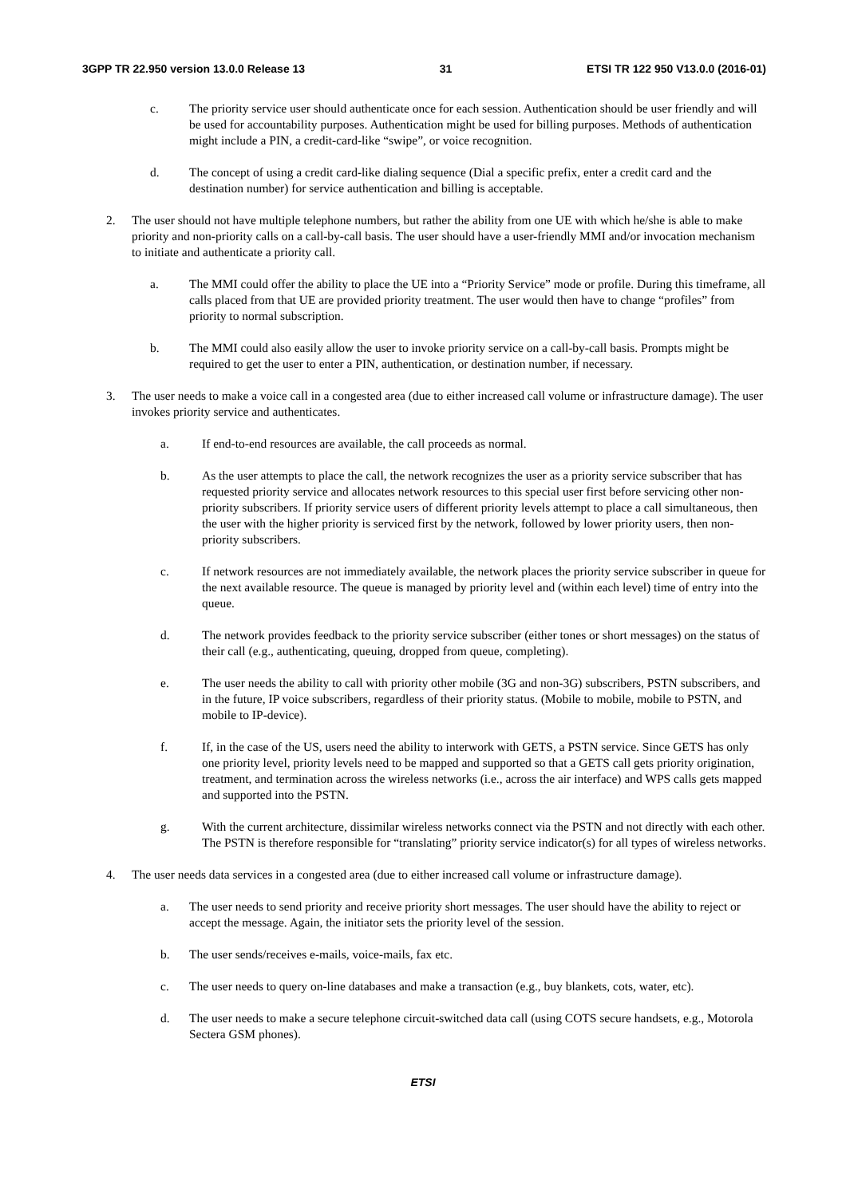3GPP TR 22.950 version 13.0.0 Release 13 31 ETSI TR 122 950 V13.0.0 (2016-01)
c. The priority service user should authenticate once for each session. Authentication should be user friendly and will be used for accountability purposes. Authentication might be used for billing purposes. Methods of authentication might include a PIN, a credit-card-like “swipe”, or voice recognition.
d. The concept of using a credit card-like dialing sequence (Dial a specific prefix, enter a credit card and the destination number) for service authentication and billing is acceptable.
2. The user should not have multiple telephone numbers, but rather the ability from one UE with which he/she is able to make priority and non-priority calls on a call-by-call basis. The user should have a user-friendly MMI and/or invocation mechanism to initiate and authenticate a priority call.
a. The MMI could offer the ability to place the UE into a “Priority Service” mode or profile. During this timeframe, all calls placed from that UE are provided priority treatment. The user would then have to change “profiles” from priority to normal subscription.
b. The MMI could also easily allow the user to invoke priority service on a call-by-call basis. Prompts might be required to get the user to enter a PIN, authentication, or destination number, if necessary.
3. The user needs to make a voice call in a congested area (due to either increased call volume or infrastructure damage). The user invokes priority service and authenticates.
a. If end-to-end resources are available, the call proceeds as normal.
b. As the user attempts to place the call, the network recognizes the user as a priority service subscriber that has requested priority service and allocates network resources to this special user first before servicing other non-priority subscribers. If priority service users of different priority levels attempt to place a call simultaneous, then the user with the higher priority is serviced first by the network, followed by lower priority users, then non-priority subscribers.
c. If network resources are not immediately available, the network places the priority service subscriber in queue for the next available resource. The queue is managed by priority level and (within each level) time of entry into the queue.
d. The network provides feedback to the priority service subscriber (either tones or short messages) on the status of their call (e.g., authenticating, queuing, dropped from queue, completing).
e. The user needs the ability to call with priority other mobile (3G and non-3G) subscribers, PSTN subscribers, and in the future, IP voice subscribers, regardless of their priority status. (Mobile to mobile, mobile to PSTN, and mobile to IP-device).
f. If, in the case of the US, users need the ability to interwork with GETS, a PSTN service. Since GETS has only one priority level, priority levels need to be mapped and supported so that a GETS call gets priority origination, treatment, and termination across the wireless networks (i.e., across the air interface) and WPS calls gets mapped and supported into the PSTN.
g. With the current architecture, dissimilar wireless networks connect via the PSTN and not directly with each other. The PSTN is therefore responsible for “translating” priority service indicator(s) for all types of wireless networks.
4. The user needs data services in a congested area (due to either increased call volume or infrastructure damage).
a. The user needs to send priority and receive priority short messages. The user should have the ability to reject or accept the message. Again, the initiator sets the priority level of the session.
b. The user sends/receives e-mails, voice-mails, fax etc.
c. The user needs to query on-line databases and make a transaction (e.g., buy blankets, cots, water, etc).
d. The user needs to make a secure telephone circuit-switched data call (using COTS secure handsets, e.g., Motorola Sectera GSM phones).
ETSI